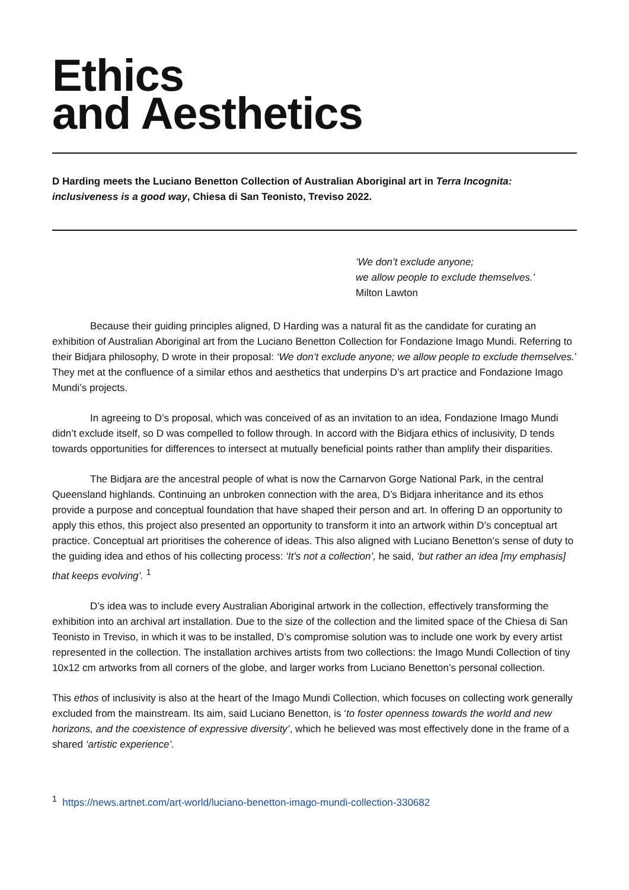Ethics
and Aesthetics
D Harding meets the Luciano Benetton Collection of Australian Aboriginal art in Terra Incognita: inclusiveness is a good way, Chiesa di San Teonisto, Treviso 2022.
‘We don’t exclude anyone;
we allow people to exclude themselves.’
Milton Lawton
Because their guiding principles aligned, D Harding was a natural fit as the candidate for curating an exhibition of Australian Aboriginal art from the Luciano Benetton Collection for Fondazione Imago Mundi. Referring to their Bidjara philosophy, D wrote in their proposal: ‘We don’t exclude anyone; we allow people to exclude themselves.’ They met at the confluence of a similar ethos and aesthetics that underpins D’s art practice and Fondazione Imago Mundi’s projects.
In agreeing to D’s proposal, which was conceived of as an invitation to an idea, Fondazione Imago Mundi didn’t exclude itself, so D was compelled to follow through. In accord with the Bidjara ethics of inclusivity, D tends towards opportunities for differences to intersect at mutually beneficial points rather than amplify their disparities.
The Bidjara are the ancestral people of what is now the Carnarvon Gorge National Park, in the central Queensland highlands. Continuing an unbroken connection with the area, D’s Bidjara inheritance and its ethos provide a purpose and conceptual foundation that have shaped their person and art. In offering D an opportunity to apply this ethos, this project also presented an opportunity to transform it into an artwork within D’s conceptual art practice. Conceptual art prioritises the coherence of ideas. This also aligned with Luciano Benetton’s sense of duty to the guiding idea and ethos of his collecting process: ‘It’s not a collection’, he said, ‘but rather an idea [my emphasis] that keeps evolving’. <sup>1</sup>
D’s idea was to include every Australian Aboriginal artwork in the collection, effectively transforming the exhibition into an archival art installation. Due to the size of the collection and the limited space of the Chiesa di San Teonisto in Treviso, in which it was to be installed, D’s compromise solution was to include one work by every artist represented in the collection. The installation archives artists from two collections: the Imago Mundi Collection of tiny 10x12 cm artworks from all corners of the globe, and larger works from Luciano Benetton’s personal collection.
This ethos of inclusivity is also at the heart of the Imago Mundi Collection, which focuses on collecting work generally excluded from the mainstream. Its aim, said Luciano Benetton, is ‘to foster openness towards the world and new horizons, and the coexistence of expressive diversity’, which he believed was most effectively done in the frame of a shared ‘artistic experience’.
<sup>1</sup> https://news.artnet.com/art-world/luciano-benetton-imago-mundi-collection-330682